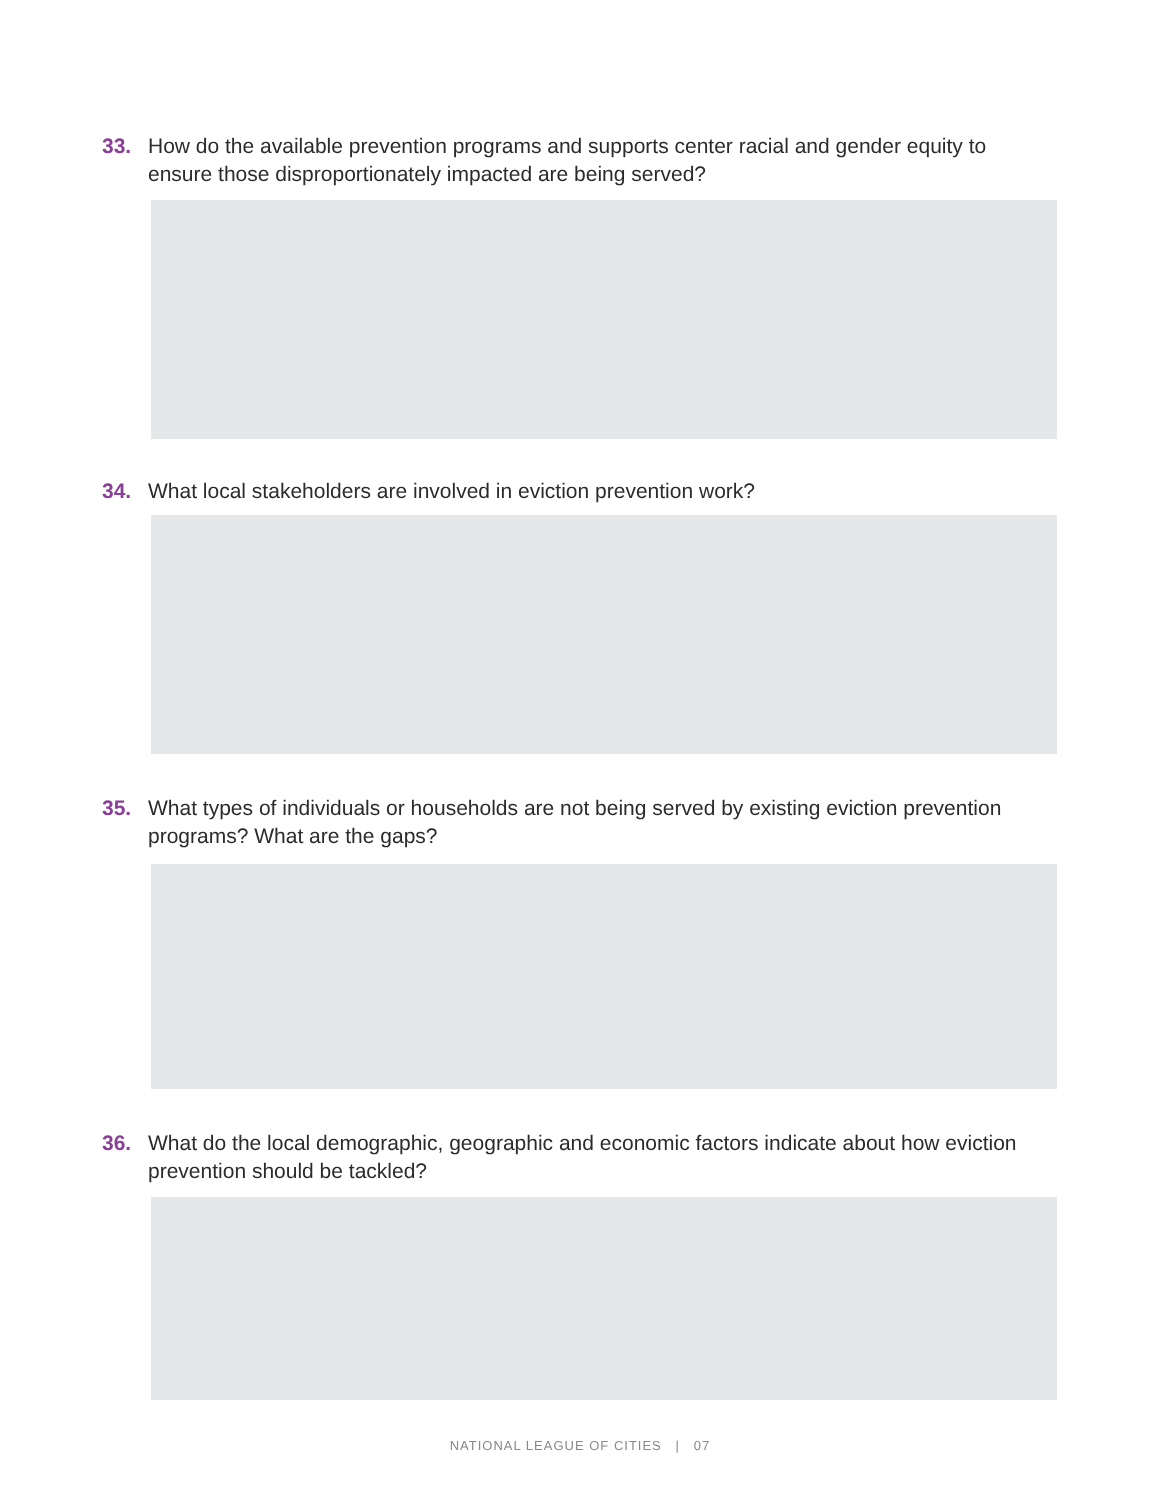33. How do the available prevention programs and supports center racial and gender equity to ensure those disproportionately impacted are being served?
34. What local stakeholders are involved in eviction prevention work?
35. What types of individuals or households are not being served by existing eviction prevention programs? What are the gaps?
36. What do the local demographic, geographic and economic factors indicate about how eviction prevention should be tackled?
NATIONAL LEAGUE OF CITIES | 07